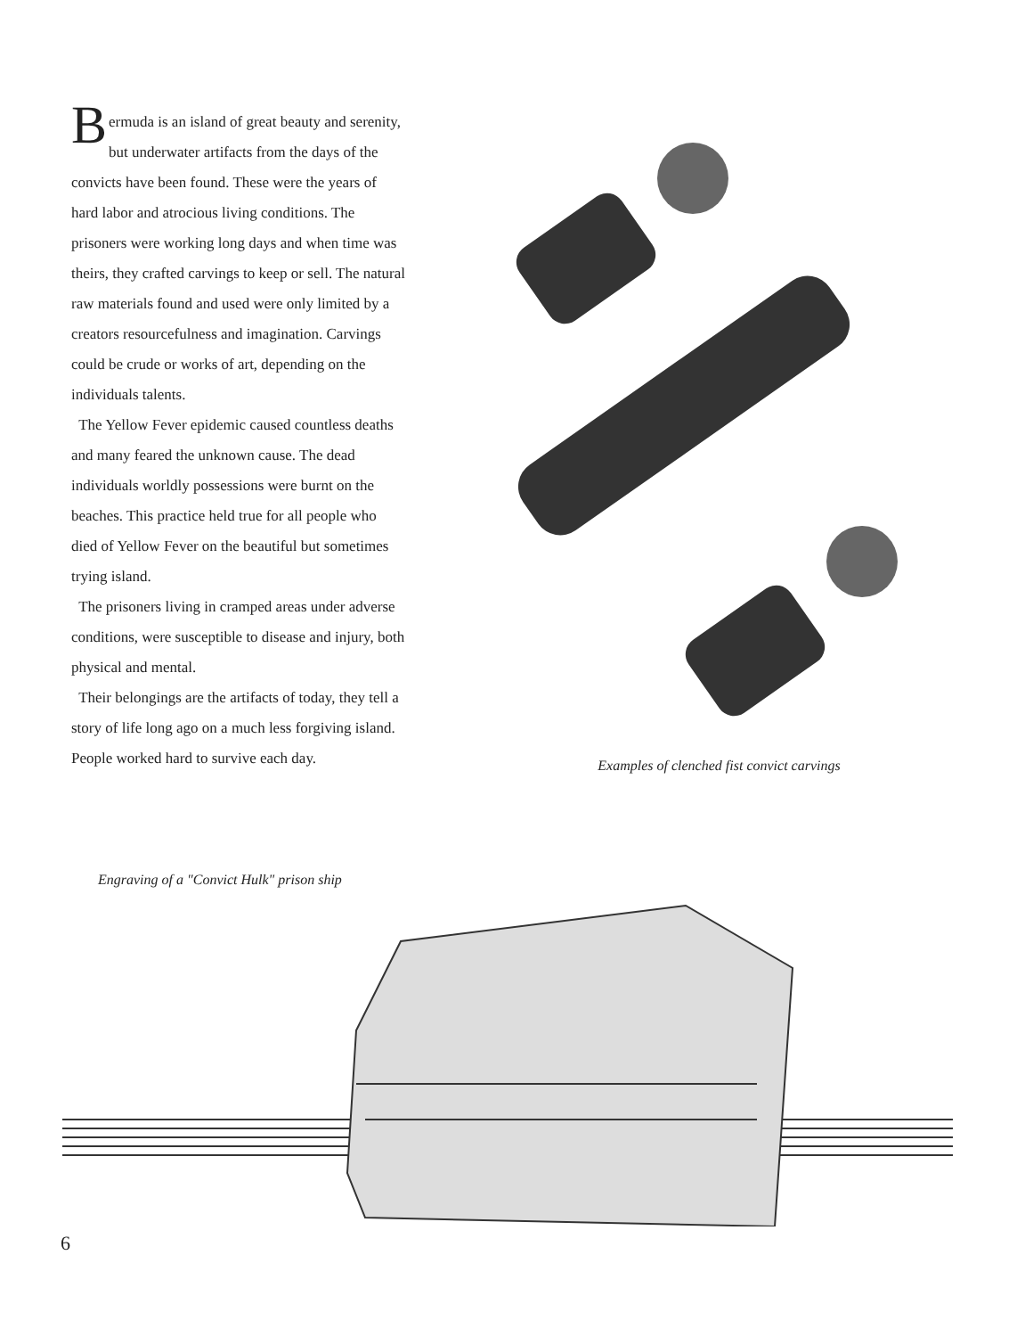Bermuda is an island of great beauty and serenity, but underwater artifacts from the days of the convicts have been found. These were the years of hard labor and atrocious living conditions. The prisoners were working long days and when time was theirs, they crafted carvings to keep or sell. The natural raw materials found and used were only limited by a creators resourcefulness and imagination. Carvings could be crude or works of art, depending on the individuals talents.
The Yellow Fever epidemic caused countless deaths and many feared the unknown cause. The dead individuals worldly possessions were burnt on the beaches. This practice held true for all people who died of Yellow Fever on the beautiful but sometimes trying island.
The prisoners living in cramped areas under adverse conditions, were susceptible to disease and injury, both physical and mental.
Their belongings are the artifacts of today, they tell a story of life long ago on a much less forgiving island. People worked hard to survive each day.
Examples of clenched fist convict carvings
Engraving of a "Convict Hulk" prison ship
6